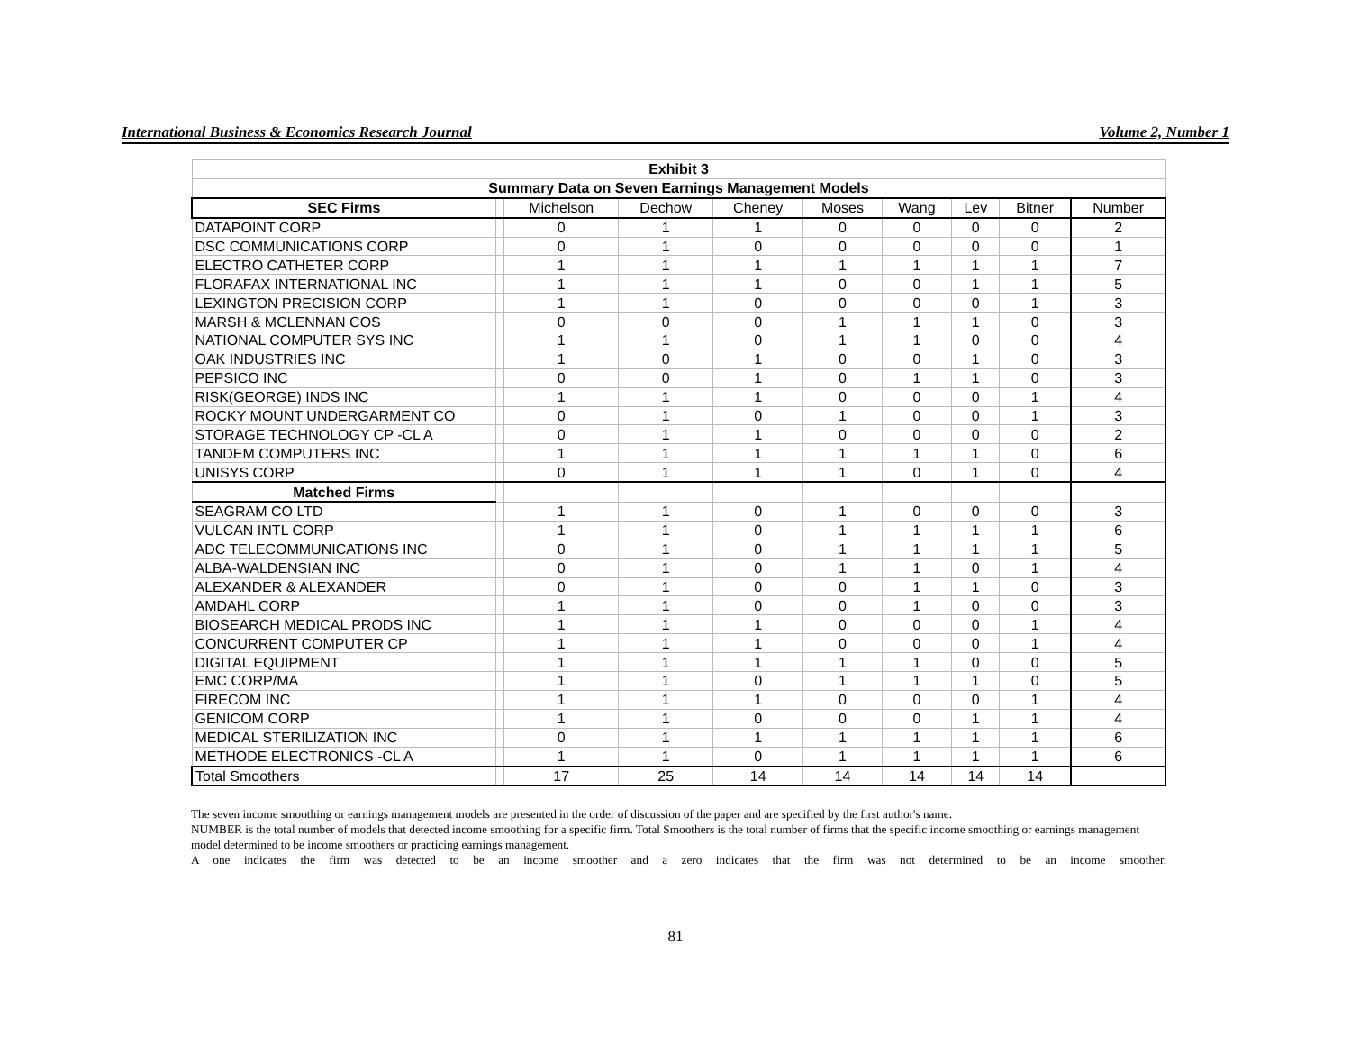International Business & Economics Research Journal Volume 2, Number 1
| Exhibit 3 | | | | | | | | | |
| --- | --- | --- | --- | --- | --- | --- | --- | --- | --- |
| Summary Data on Seven Earnings Management Models | | | | | | | | | |
| SEC Firms | | Michelson | Dechow | Cheney | Moses | Wang | Lev | Bitner | Number |
| DATAPOINT CORP | | 0 | 1 | 1 | 0 | 0 | 0 | 0 | 2 |
| DSC COMMUNICATIONS CORP | | 0 | 1 | 0 | 0 | 0 | 0 | 0 | 1 |
| ELECTRO CATHETER CORP | | 1 | 1 | 1 | 1 | 1 | 1 | 1 | 7 |
| FLORAFAX INTERNATIONAL INC | | 1 | 1 | 1 | 0 | 0 | 1 | 1 | 5 |
| LEXINGTON PRECISION CORP | | 1 | 1 | 0 | 0 | 0 | 0 | 1 | 3 |
| MARSH & MCLENNAN COS | | 0 | 0 | 0 | 1 | 1 | 1 | 0 | 3 |
| NATIONAL COMPUTER SYS INC | | 1 | 1 | 0 | 1 | 1 | 0 | 0 | 4 |
| OAK INDUSTRIES INC | | 1 | 0 | 1 | 0 | 0 | 1 | 0 | 3 |
| PEPSICO INC | | 0 | 0 | 1 | 0 | 1 | 1 | 0 | 3 |
| RISK(GEORGE) INDS INC | | 1 | 1 | 1 | 0 | 0 | 0 | 1 | 4 |
| ROCKY MOUNT UNDERGARMENT CO | | 0 | 1 | 0 | 1 | 0 | 0 | 1 | 3 |
| STORAGE TECHNOLOGY CP -CL A | | 0 | 1 | 1 | 0 | 0 | 0 | 0 | 2 |
| TANDEM COMPUTERS INC | | 1 | 1 | 1 | 1 | 1 | 1 | 0 | 6 |
| UNISYS CORP | | 0 | 1 | 1 | 1 | 0 | 1 | 0 | 4 |
| Matched Firms | | | | | | | | | |
| SEAGRAM CO LTD | | 1 | 1 | 0 | 1 | 0 | 0 | 0 | 3 |
| VULCAN INTL CORP | | 1 | 1 | 0 | 1 | 1 | 1 | 1 | 6 |
| ADC TELECOMMUNICATIONS INC | | 0 | 1 | 0 | 1 | 1 | 1 | 1 | 5 |
| ALBA-WALDENSIAN INC | | 0 | 1 | 0 | 1 | 1 | 0 | 1 | 4 |
| ALEXANDER & ALEXANDER | | 0 | 1 | 0 | 0 | 1 | 1 | 0 | 3 |
| AMDAHL CORP | | 1 | 1 | 0 | 0 | 1 | 0 | 0 | 3 |
| BIOSEARCH MEDICAL PRODS INC | | 1 | 1 | 1 | 0 | 0 | 0 | 1 | 4 |
| CONCURRENT COMPUTER CP | | 1 | 1 | 1 | 0 | 0 | 0 | 1 | 4 |
| DIGITAL EQUIPMENT | | 1 | 1 | 1 | 1 | 1 | 0 | 0 | 5 |
| EMC CORP/MA | | 1 | 1 | 0 | 1 | 1 | 1 | 0 | 5 |
| FIRECOM INC | | 1 | 1 | 1 | 0 | 0 | 0 | 1 | 4 |
| GENICOM CORP | | 1 | 1 | 0 | 0 | 0 | 1 | 1 | 4 |
| MEDICAL STERILIZATION INC | | 0 | 1 | 1 | 1 | 1 | 1 | 1 | 6 |
| METHODE ELECTRONICS -CL A | | 1 | 1 | 0 | 1 | 1 | 1 | 1 | 6 |
| Total Smoothers | | 17 | 25 | 14 | 14 | 14 | 14 | 14 | |
The seven income smoothing or earnings management models are presented in the order of discussion of the paper and are specified by the first author's name.
NUMBER is the total number of models that detected income smoothing for a specific firm. Total Smoothers is the total number of firms that the specific income smoothing or earnings management model determined to be income smoothers or practicing earnings management.
A one indicates the firm was detected to be an income smoother and a zero indicates that the firm was not determined to be an income smoother.
81